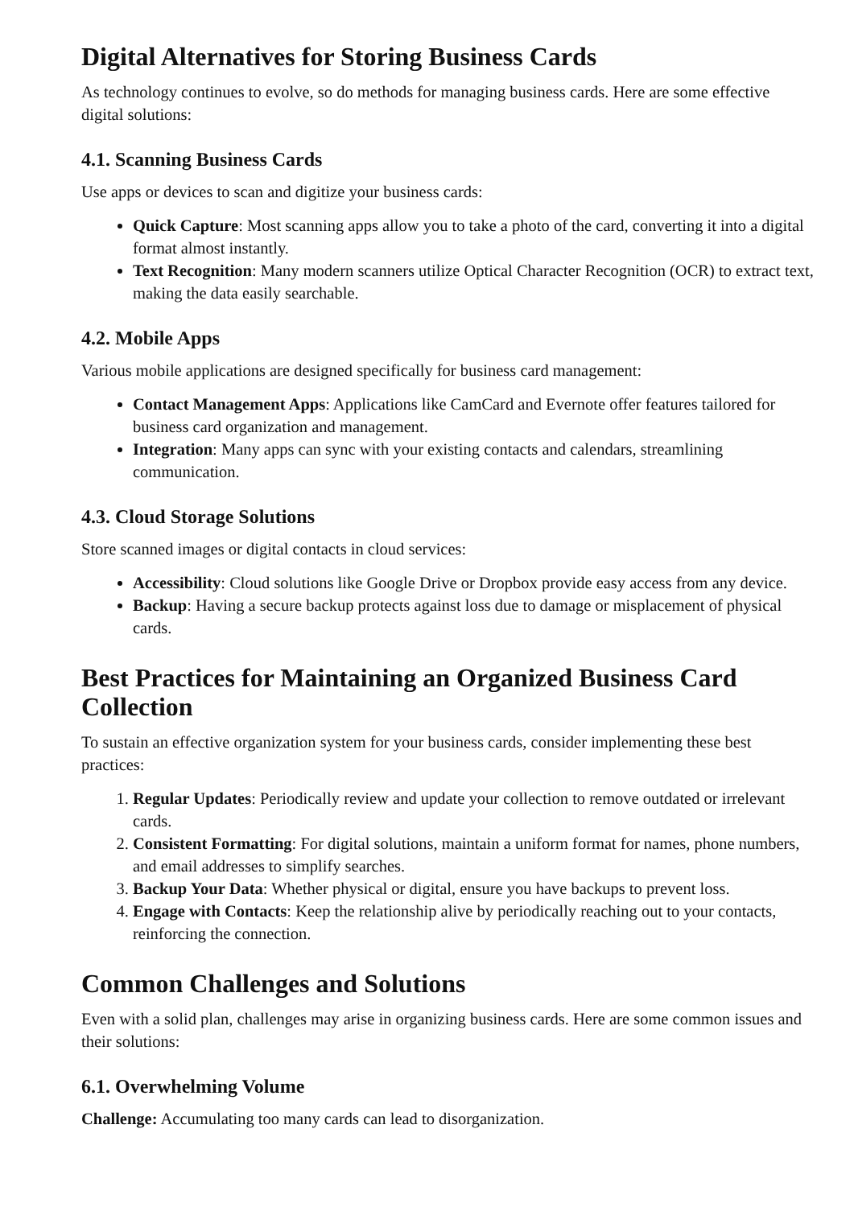Digital Alternatives for Storing Business Cards
As technology continues to evolve, so do methods for managing business cards. Here are some effective digital solutions:
4.1. Scanning Business Cards
Use apps or devices to scan and digitize your business cards:
Quick Capture: Most scanning apps allow you to take a photo of the card, converting it into a digital format almost instantly.
Text Recognition: Many modern scanners utilize Optical Character Recognition (OCR) to extract text, making the data easily searchable.
4.2. Mobile Apps
Various mobile applications are designed specifically for business card management:
Contact Management Apps: Applications like CamCard and Evernote offer features tailored for business card organization and management.
Integration: Many apps can sync with your existing contacts and calendars, streamlining communication.
4.3. Cloud Storage Solutions
Store scanned images or digital contacts in cloud services:
Accessibility: Cloud solutions like Google Drive or Dropbox provide easy access from any device.
Backup: Having a secure backup protects against loss due to damage or misplacement of physical cards.
Best Practices for Maintaining an Organized Business Card Collection
To sustain an effective organization system for your business cards, consider implementing these best practices:
1. Regular Updates: Periodically review and update your collection to remove outdated or irrelevant cards.
2. Consistent Formatting: For digital solutions, maintain a uniform format for names, phone numbers, and email addresses to simplify searches.
3. Backup Your Data: Whether physical or digital, ensure you have backups to prevent loss.
4. Engage with Contacts: Keep the relationship alive by periodically reaching out to your contacts, reinforcing the connection.
Common Challenges and Solutions
Even with a solid plan, challenges may arise in organizing business cards. Here are some common issues and their solutions:
6.1. Overwhelming Volume
Challenge: Accumulating too many cards can lead to disorganization.